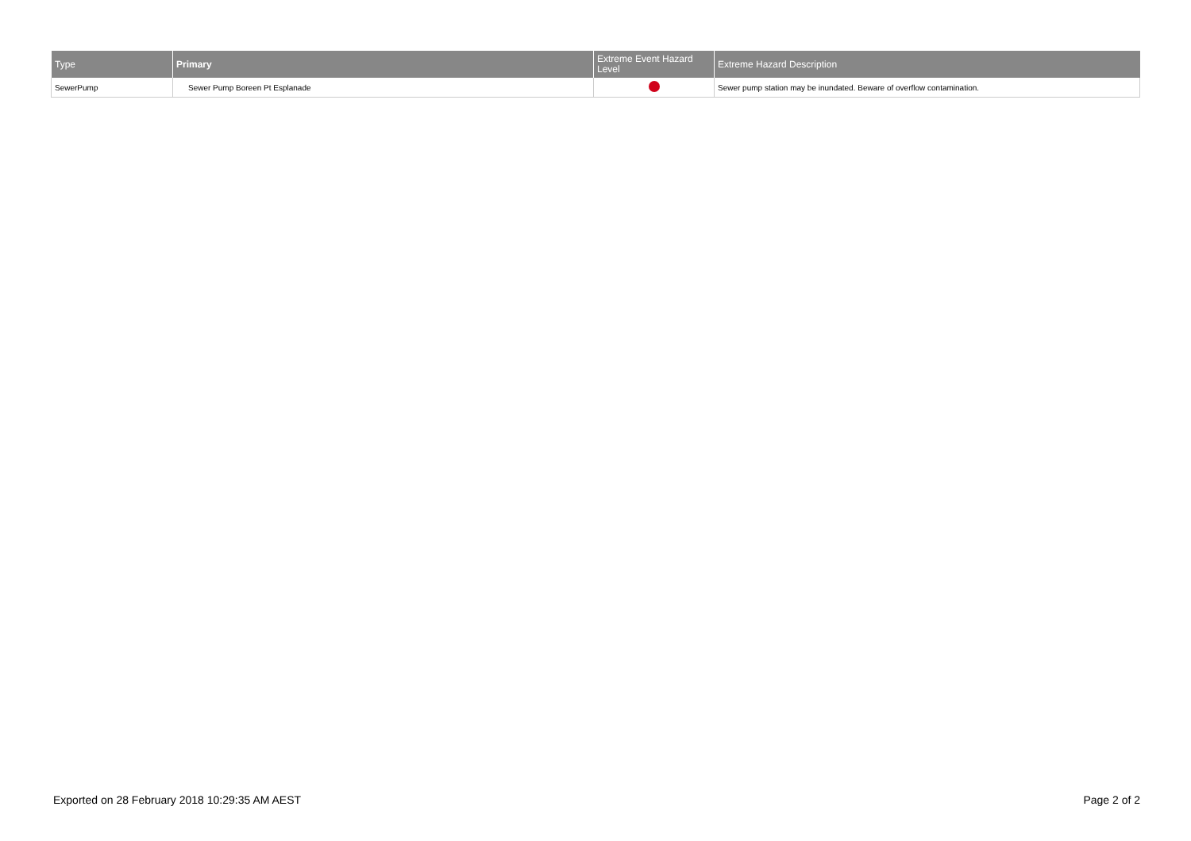| Type | Primary | Extreme Event Hazard Level | Extreme Hazard Description |
| --- | --- | --- | --- |
| SewerPump | Sewer Pump Boreen Pt Esplanade | | Sewer pump station may be inundated. Beware of overflow contamination. |
Exported on 28 February 2018 10:29:35 AM AEST Page 2 of 2